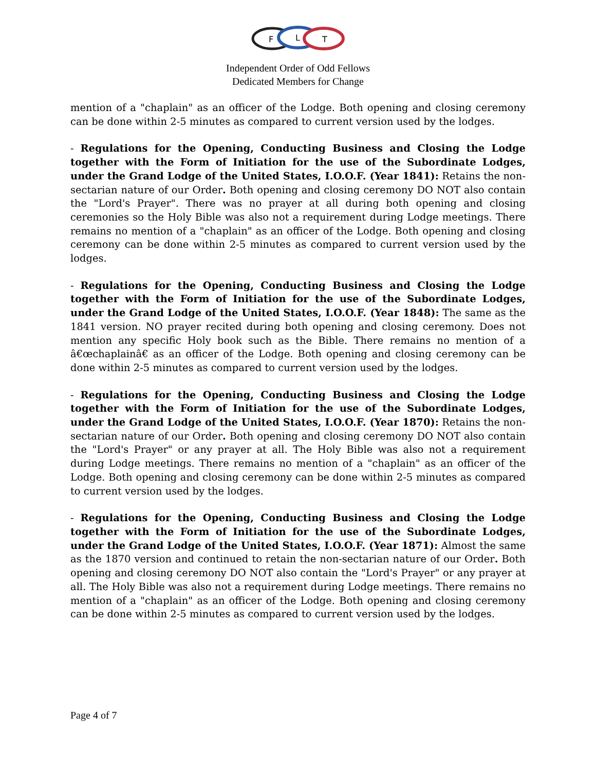F
L
T
Independent Order of Odd Fellows
Dedicated Members for Change
mention of a "chaplain" as an officer of the Lodge. Both opening and closing ceremony can be done within 2-5 minutes as compared to current version used by the lodges.
- Regulations for the Opening, Conducting Business and Closing the Lodge together with the Form of Initiation for the use of the Subordinate Lodges, under the Grand Lodge of the United States, I.O.O.F. (Year 1841): Retains the non-sectarian nature of our Order. Both opening and closing ceremony DO NOT also contain the "Lord's Prayer". There was no prayer at all during both opening and closing ceremonies so the Holy Bible was also not a requirement during Lodge meetings. There remains no mention of a "chaplain" as an officer of the Lodge. Both opening and closing ceremony can be done within 2-5 minutes as compared to current version used by the lodges.
- Regulations for the Opening, Conducting Business and Closing the Lodge together with the Form of Initiation for the use of the Subordinate Lodges, under the Grand Lodge of the United States, I.O.O.F. (Year 1848): The same as the 1841 version. NO prayer recited during both opening and closing ceremony. Does not mention any specific Holy book such as the Bible. There remains no mention of a â€œchaplainâ€ as an officer of the Lodge. Both opening and closing ceremony can be done within 2-5 minutes as compared to current version used by the lodges.
- Regulations for the Opening, Conducting Business and Closing the Lodge together with the Form of Initiation for the use of the Subordinate Lodges, under the Grand Lodge of the United States, I.O.O.F. (Year 1870): Retains the non-sectarian nature of our Order. Both opening and closing ceremony DO NOT also contain the "Lord's Prayer" or any prayer at all. The Holy Bible was also not a requirement during Lodge meetings. There remains no mention of a "chaplain" as an officer of the Lodge. Both opening and closing ceremony can be done within 2-5 minutes as compared to current version used by the lodges.
- Regulations for the Opening, Conducting Business and Closing the Lodge together with the Form of Initiation for the use of the Subordinate Lodges, under the Grand Lodge of the United States, I.O.O.F. (Year 1871): Almost the same as the 1870 version and continued to retain the non-sectarian nature of our Order. Both opening and closing ceremony DO NOT also contain the "Lord's Prayer" or any prayer at all. The Holy Bible was also not a requirement during Lodge meetings. There remains no mention of a "chaplain" as an officer of the Lodge. Both opening and closing ceremony can be done within 2-5 minutes as compared to current version used by the lodges.
Page 4 of 7